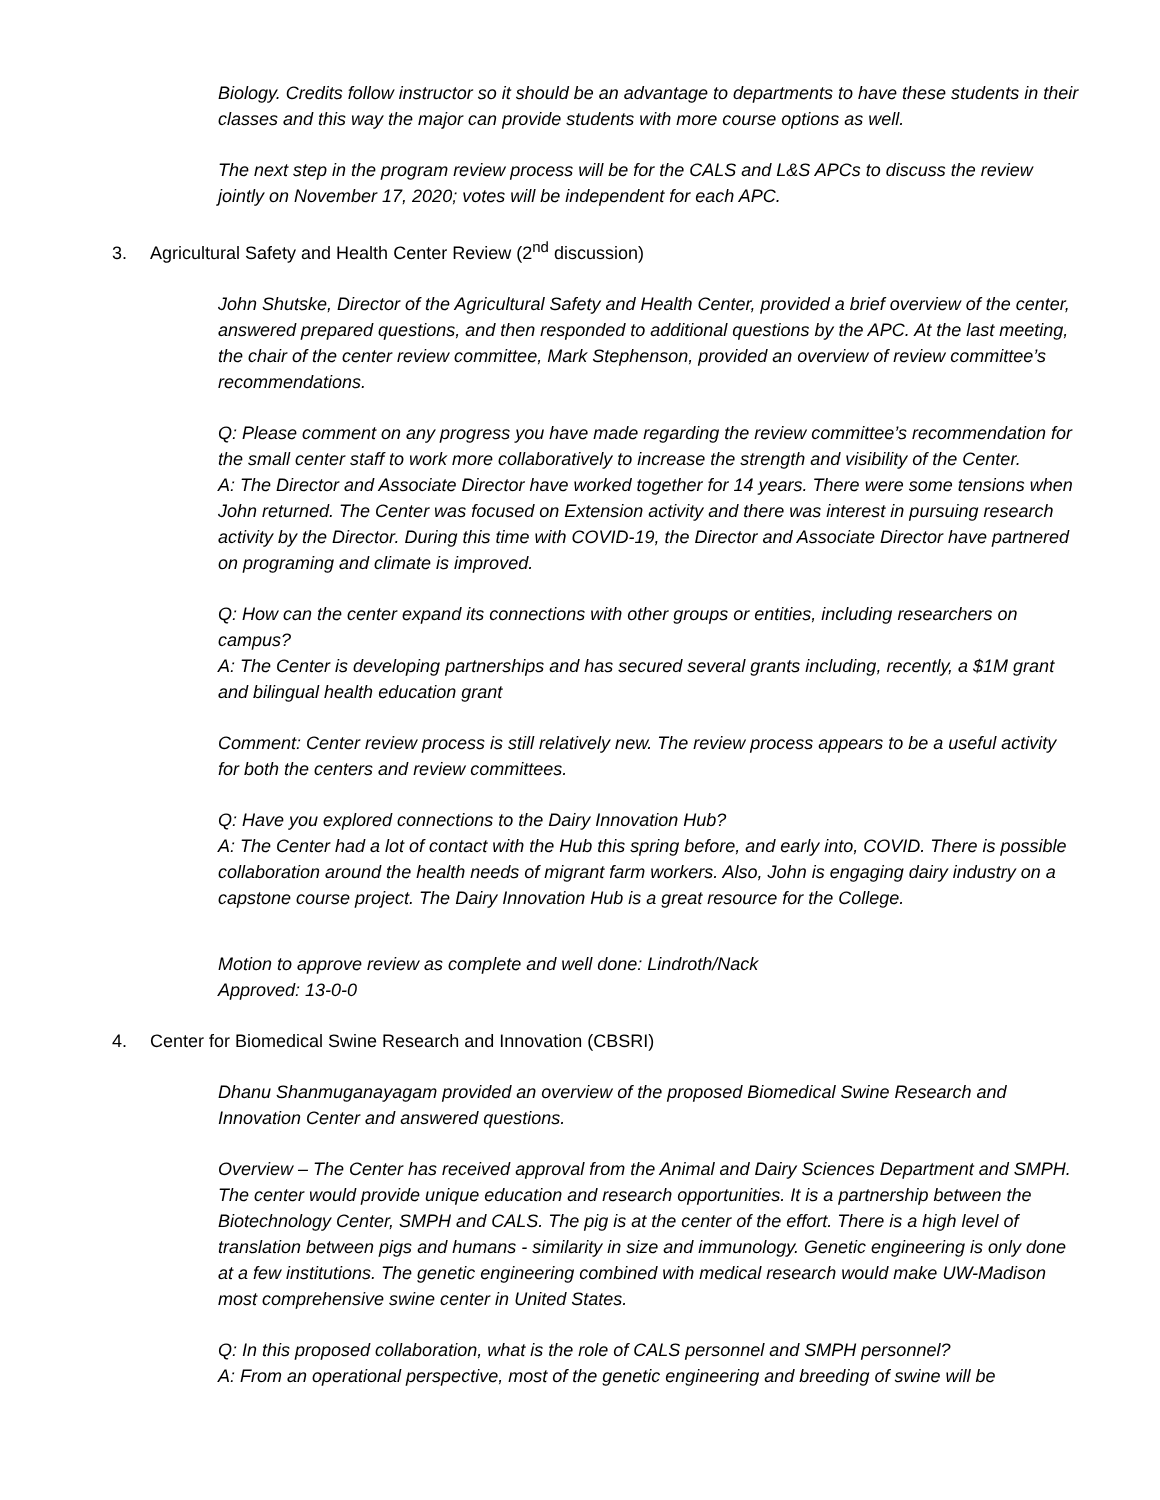Biology. Credits follow instructor so it should be an advantage to departments to have these students in their classes and this way the major can provide students with more course options as well.
The next step in the program review process will be for the CALS and L&S APCs to discuss the review jointly on November 17, 2020; votes will be independent for each APC.
3. Agricultural Safety and Health Center Review (2<sup>nd</sup> discussion)
John Shutske, Director of the Agricultural Safety and Health Center, provided a brief overview of the center, answered prepared questions, and then responded to additional questions by the APC. At the last meeting, the chair of the center review committee, Mark Stephenson, provided an overview of review committee’s recommendations.
Q: Please comment on any progress you have made regarding the review committee’s recommendation for the small center staff to work more collaboratively to increase the strength and visibility of the Center.
A: The Director and Associate Director have worked together for 14 years. There were some tensions when John returned. The Center was focused on Extension activity and there was interest in pursuing research activity by the Director. During this time with COVID-19, the Director and Associate Director have partnered on programing and climate is improved.
Q: How can the center expand its connections with other groups or entities, including researchers on campus?
A: The Center is developing partnerships and has secured several grants including, recently, a $1M grant and bilingual health education grant
Comment: Center review process is still relatively new. The review process appears to be a useful activity for both the centers and review committees.
Q: Have you explored connections to the Dairy Innovation Hub?
A: The Center had a lot of contact with the Hub this spring before, and early into, COVID. There is possible collaboration around the health needs of migrant farm workers. Also, John is engaging dairy industry on a capstone course project. The Dairy Innovation Hub is a great resource for the College.
Motion to approve review as complete and well done: Lindroth/Nack
Approved: 13-0-0
4. Center for Biomedical Swine Research and Innovation (CBSRI)
Dhanu Shanmuganayagam provided an overview of the proposed Biomedical Swine Research and Innovation Center and answered questions.
Overview – The Center has received approval from the Animal and Dairy Sciences Department and SMPH. The center would provide unique education and research opportunities. It is a partnership between the Biotechnology Center, SMPH and CALS. The pig is at the center of the effort. There is a high level of translation between pigs and humans - similarity in size and immunology. Genetic engineering is only done at a few institutions. The genetic engineering combined with medical research would make UW-Madison most comprehensive swine center in United States.
Q: In this proposed collaboration, what is the role of CALS personnel and SMPH personnel?
A: From an operational perspective, most of the genetic engineering and breeding of swine will be